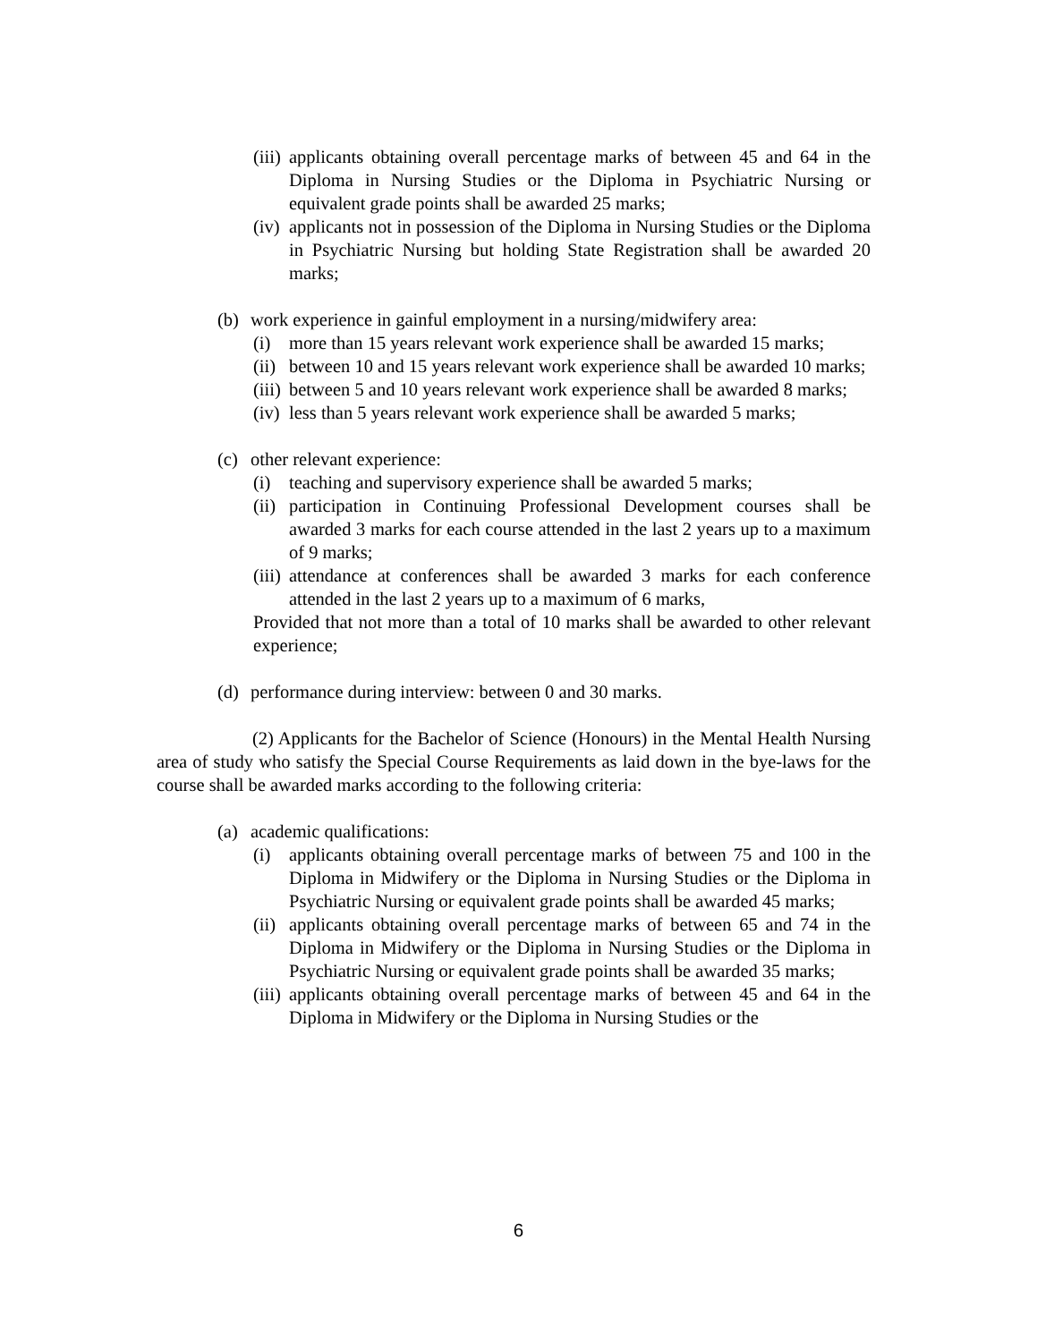(iii) applicants obtaining overall percentage marks of between 45 and 64 in the Diploma in Nursing Studies or the Diploma in Psychiatric Nursing or equivalent grade points shall be awarded 25 marks;
(iv) applicants not in possession of the Diploma in Nursing Studies or the Diploma in Psychiatric Nursing but holding State Registration shall be awarded 20 marks;
(b) work experience in gainful employment in a nursing/midwifery area:
(i) more than 15 years relevant work experience shall be awarded 15 marks;
(ii) between 10 and 15 years relevant work experience shall be awarded 10 marks;
(iii) between 5 and 10 years relevant work experience shall be awarded 8 marks;
(iv) less than 5 years relevant work experience shall be awarded 5 marks;
(c) other relevant experience:
(i) teaching and supervisory experience shall be awarded 5 marks;
(ii) participation in Continuing Professional Development courses shall be awarded 3 marks for each course attended in the last 2 years up to a maximum of 9 marks;
(iii) attendance at conferences shall be awarded 3 marks for each conference attended in the last 2 years up to a maximum of 6 marks,
Provided that not more than a total of 10 marks shall be awarded to other relevant experience;
(d) performance during interview: between 0 and 30 marks.
(2) Applicants for the Bachelor of Science (Honours) in the Mental Health Nursing area of study who satisfy the Special Course Requirements as laid down in the bye-laws for the course shall be awarded marks according to the following criteria:
(a) academic qualifications:
(i) applicants obtaining overall percentage marks of between 75 and 100 in the Diploma in Midwifery or the Diploma in Nursing Studies or the Diploma in Psychiatric Nursing or equivalent grade points shall be awarded 45 marks;
(ii) applicants obtaining overall percentage marks of between 65 and 74 in the Diploma in Midwifery or the Diploma in Nursing Studies or the Diploma in Psychiatric Nursing or equivalent grade points shall be awarded 35 marks;
(iii) applicants obtaining overall percentage marks of between 45 and 64 in the Diploma in Midwifery or the Diploma in Nursing Studies or the
6